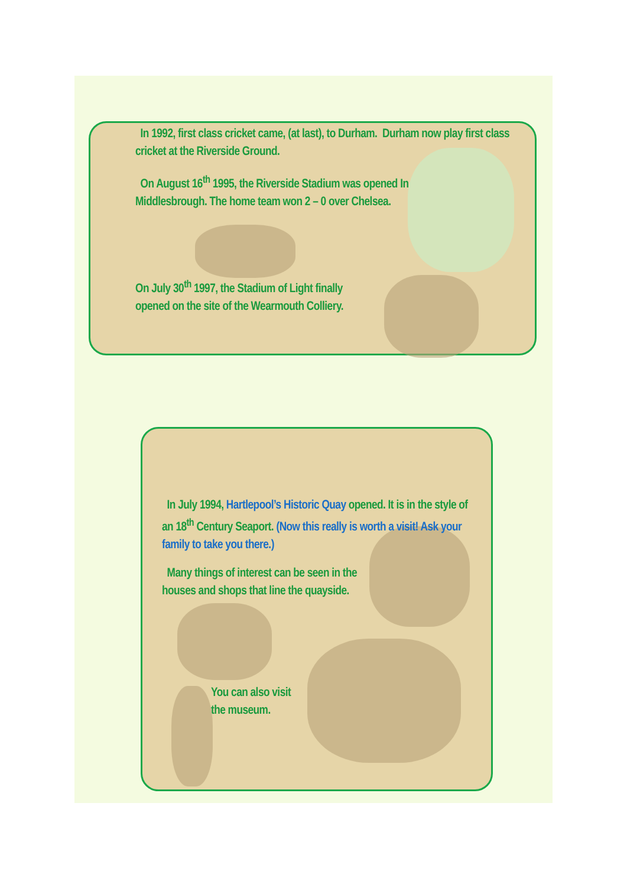In 1992, first class cricket came, (at last), to Durham. Durham now play first class cricket at the Riverside Ground.
On August 16<sup>th</sup> 1995, the Riverside Stadium was opened In Middlesbrough. The home team won 2 – 0 over Chelsea.
On July 30<sup>th</sup> 1997, the Stadium of Light finally opened on the site of the Wearmouth Colliery.
In July 1994, Hartlepool’s Historic Quay opened. It is in the style of an 18<sup>th</sup> Century Seaport. (Now this really is worth a visit! Ask your family to take you there.)
Many things of interest can be seen in the houses and shops that line the quayside.
You can also visit the museum.